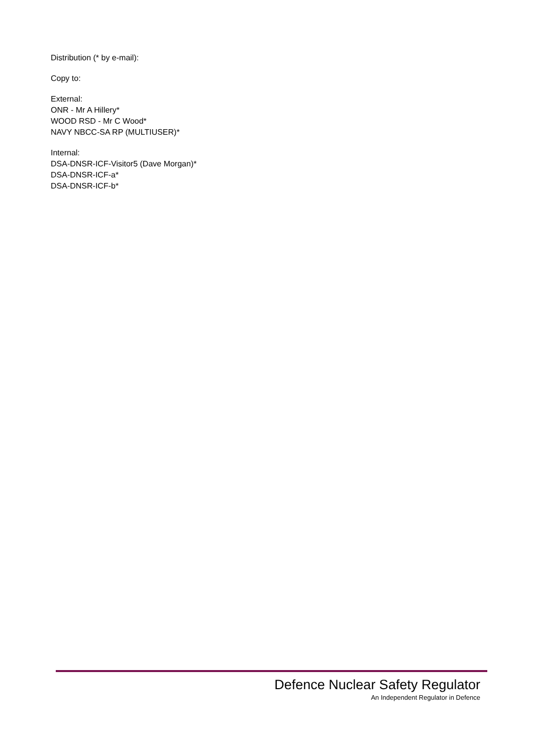Distribution (* by e-mail):
Copy to:
External:
ONR - Mr A Hillery*
WOOD RSD - Mr C Wood*
NAVY NBCC-SA RP (MULTIUSER)*
Internal:
DSA-DNSR-ICF-Visitor5 (Dave Morgan)*
DSA-DNSR-ICF-a*
DSA-DNSR-ICF-b*
Defence Nuclear Safety Regulator
An Independent Regulator in Defence